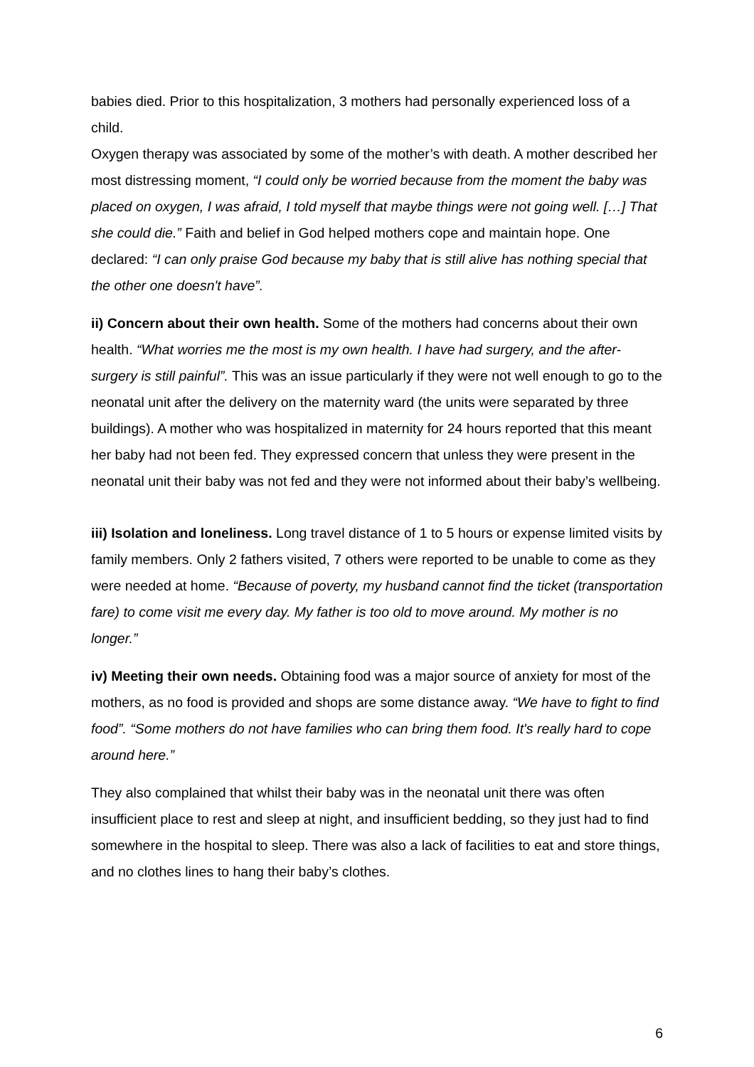babies died. Prior to this hospitalization, 3 mothers had personally experienced loss of a child.
Oxygen therapy was associated by some of the mother’s with death. A mother described her most distressing moment, “I could only be worried because from the moment the baby was placed on oxygen, I was afraid, I told myself that maybe things were not going well. […] That she could die.” Faith and belief in God helped mothers cope and maintain hope. One declared: “I can only praise God because my baby that is still alive has nothing special that the other one doesn't have”.
ii) Concern about their own health. Some of the mothers had concerns about their own health. “What worries me the most is my own health. I have had surgery, and the after-surgery is still painful”. This was an issue particularly if they were not well enough to go to the neonatal unit after the delivery on the maternity ward (the units were separated by three buildings). A mother who was hospitalized in maternity for 24 hours reported that this meant her baby had not been fed. They expressed concern that unless they were present in the neonatal unit their baby was not fed and they were not informed about their baby’s wellbeing.
iii) Isolation and loneliness. Long travel distance of 1 to 5 hours or expense limited visits by family members. Only 2 fathers visited, 7 others were reported to be unable to come as they were needed at home. “Because of poverty, my husband cannot find the ticket (transportation fare) to come visit me every day. My father is too old to move around. My mother is no longer.”
iv) Meeting their own needs. Obtaining food was a major source of anxiety for most of the mothers, as no food is provided and shops are some distance away. “We have to fight to find food”. “Some mothers do not have families who can bring them food. It's really hard to cope around here.”
They also complained that whilst their baby was in the neonatal unit there was often insufficient place to rest and sleep at night, and insufficient bedding, so they just had to find somewhere in the hospital to sleep. There was also a lack of facilities to eat and store things, and no clothes lines to hang their baby’s clothes.
6